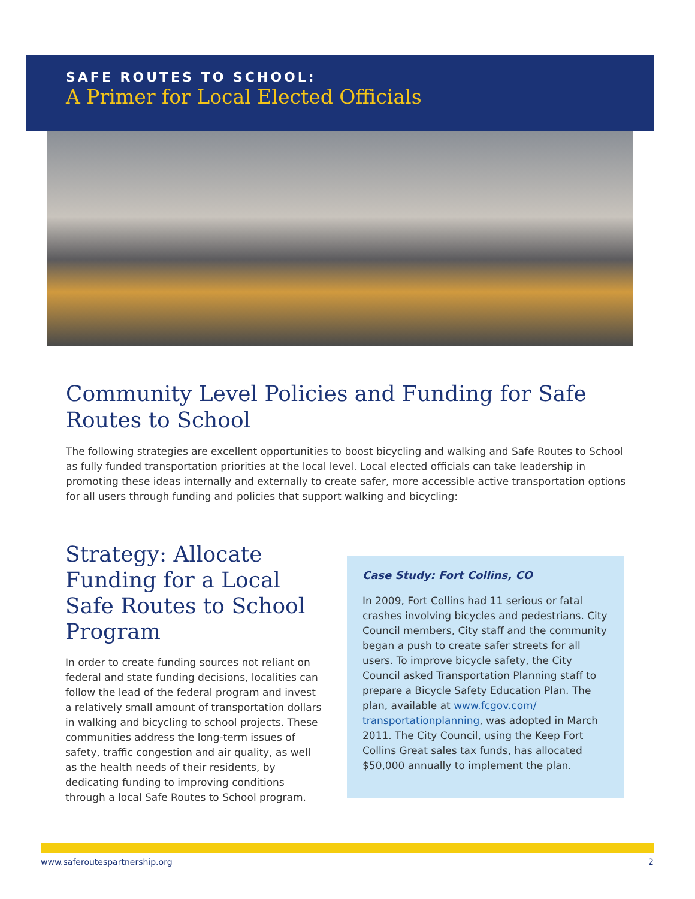SAFE ROUTES TO SCHOOL:
A Primer for Local Elected Officials
Community Level Policies and Funding for Safe Routes to School
The following strategies are excellent opportunities to boost bicycling and walking and Safe Routes to School as fully funded transportation priorities at the local level. Local elected officials can take leadership in promoting these ideas internally and externally to create safer, more accessible active transportation options for all users through funding and policies that support walking and bicycling:
Strategy: Allocate Funding for a Local Safe Routes to School Program
In order to create funding sources not reliant on federal and state funding decisions, localities can follow the lead of the federal program and invest a relatively small amount of transportation dollars in walking and bicycling to school projects. These communities address the long-term issues of safety, traffic congestion and air quality, as well as the health needs of their residents, by dedicating funding to improving conditions through a local Safe Routes to School program.
Case Study: Fort Collins, CO
In 2009, Fort Collins had 11 serious or fatal crashes involving bicycles and pedestrians. City Council members, City staff and the community began a push to create safer streets for all users. To improve bicycle safety, the City Council asked Transportation Planning staff to prepare a Bicycle Safety Education Plan. The plan, available at www.fcgov.com/ transportationplanning, was adopted in March 2011. The City Council, using the Keep Fort Collins Great sales tax funds, has allocated $50,000 annually to implement the plan.
www.saferoutespartnership.org 2